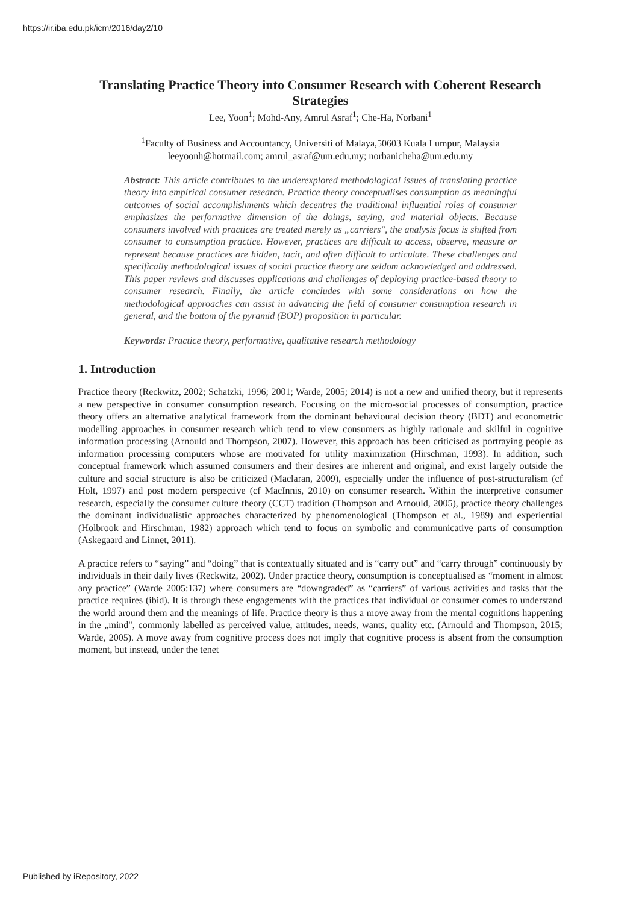https://ir.iba.edu.pk/icm/2016/day2/10
Translating Practice Theory into Consumer Research with Coherent Research Strategies
Lee, Yoon<sup>1</sup>; Mohd-Any, Amrul Asraf<sup>1</sup>; Che-Ha, Norbani<sup>1</sup>
<sup>1</sup> Faculty of Business and Accountancy, Universiti of Malaya,50603 Kuala Lumpur, Malaysia
leeyoonh@hotmail.com; amrul_asraf@um.edu.my; norbanicheha@um.edu.my
Abstract: This article contributes to the underexplored methodological issues of translating practice theory into empirical consumer research. Practice theory conceptualises consumption as meaningful outcomes of social accomplishments which decentres the traditional influential roles of consumer emphasizes the performative dimension of the doings, saying, and material objects. Because consumers involved with practices are treated merely as „carriers", the analysis focus is shifted from consumer to consumption practice. However, practices are difficult to access, observe, measure or represent because practices are hidden, tacit, and often difficult to articulate. These challenges and specifically methodological issues of social practice theory are seldom acknowledged and addressed. This paper reviews and discusses applications and challenges of deploying practice-based theory to consumer research. Finally, the article concludes with some considerations on how the methodological approaches can assist in advancing the field of consumer consumption research in general, and the bottom of the pyramid (BOP) proposition in particular.
Keywords: Practice theory, performative, qualitative research methodology
1. Introduction
Practice theory (Reckwitz, 2002; Schatzki, 1996; 2001; Warde, 2005; 2014) is not a new and unified theory, but it represents a new perspective in consumer consumption research. Focusing on the micro-social processes of consumption, practice theory offers an alternative analytical framework from the dominant behavioural decision theory (BDT) and econometric modelling approaches in consumer research which tend to view consumers as highly rationale and skilful in cognitive information processing (Arnould and Thompson, 2007). However, this approach has been criticised as portraying people as information processing computers whose are motivated for utility maximization (Hirschman, 1993). In addition, such conceptual framework which assumed consumers and their desires are inherent and original, and exist largely outside the culture and social structure is also be criticized (Maclaran, 2009), especially under the influence of post-structuralism (cf Holt, 1997) and post modern perspective (cf MacInnis, 2010) on consumer research. Within the interpretive consumer research, especially the consumer culture theory (CCT) tradition (Thompson and Arnould, 2005), practice theory challenges the dominant individualistic approaches characterized by phenomenological (Thompson et al., 1989) and experiential (Holbrook and Hirschman, 1982) approach which tend to focus on symbolic and communicative parts of consumption (Askegaard and Linnet, 2011).
A practice refers to “saying” and “doing” that is contextually situated and is “carry out” and “carry through” continuously by individuals in their daily lives (Reckwitz, 2002). Under practice theory, consumption is conceptualised as “moment in almost any practice” (Warde 2005:137) where consumers are “downgraded” as “carriers” of various activities and tasks that the practice requires (ibid). It is through these engagements with the practices that individual or consumer comes to understand the world around them and the meanings of life. Practice theory is thus a move away from the mental cognitions happening in the „mind", commonly labelled as perceived value, attitudes, needs, wants, quality etc. (Arnould and Thompson, 2015; Warde, 2005). A move away from cognitive process does not imply that cognitive process is absent from the consumption moment, but instead, under the tenet
Published by iRepository, 2022